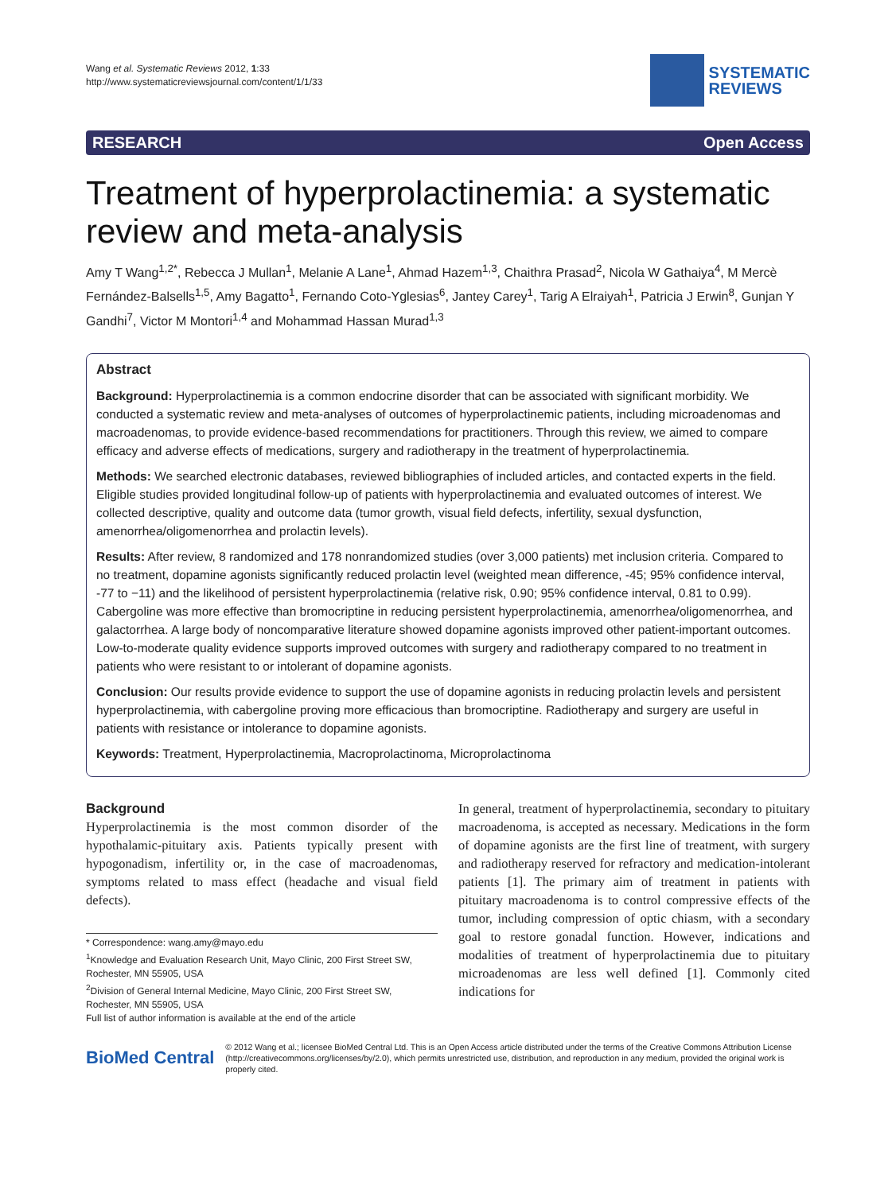Wang et al. Systematic Reviews 2012, 1:33
http://www.systematicreviewsjournal.com/content/1/1/33
SYSTEMATIC
REVIEWS
RESEARCH Open Access
Treatment of hyperprolactinemia: a systematic review and meta-analysis
Amy T Wang<sup>1,2*</sup>, Rebecca J Mullan<sup>1</sup>, Melanie A Lane<sup>1</sup>, Ahmad Hazem<sup>1,3</sup>, Chaithra Prasad<sup>2</sup>, Nicola W Gathaiya<sup>4</sup>, M Mercè Fernández-Balsells<sup>1,5</sup>, Amy Bagatto<sup>1</sup>, Fernando Coto-Yglesias<sup>6</sup>, Jantey Carey<sup>1</sup>, Tarig A Elraiyah<sup>1</sup>, Patricia J Erwin<sup>8</sup>, Gunjan Y Gandhi<sup>7</sup>, Victor M Montori<sup>1,4</sup> and Mohammad Hassan Murad<sup>1,3</sup>
Abstract
Background: Hyperprolactinemia is a common endocrine disorder that can be associated with significant morbidity. We conducted a systematic review and meta-analyses of outcomes of hyperprolactinemic patients, including microadenomas and macroadenomas, to provide evidence-based recommendations for practitioners. Through this review, we aimed to compare efficacy and adverse effects of medications, surgery and radiotherapy in the treatment of hyperprolactinemia.
Methods: We searched electronic databases, reviewed bibliographies of included articles, and contacted experts in the field. Eligible studies provided longitudinal follow-up of patients with hyperprolactinemia and evaluated outcomes of interest. We collected descriptive, quality and outcome data (tumor growth, visual field defects, infertility, sexual dysfunction, amenorrhea/oligomenorrhea and prolactin levels).
Results: After review, 8 randomized and 178 nonrandomized studies (over 3,000 patients) met inclusion criteria. Compared to no treatment, dopamine agonists significantly reduced prolactin level (weighted mean difference, -45; 95% confidence interval, -77 to −11) and the likelihood of persistent hyperprolactinemia (relative risk, 0.90; 95% confidence interval, 0.81 to 0.99). Cabergoline was more effective than bromocriptine in reducing persistent hyperprolactinemia, amenorrhea/oligomenorrhea, and galactorrhea. A large body of noncomparative literature showed dopamine agonists improved other patient-important outcomes. Low-to-moderate quality evidence supports improved outcomes with surgery and radiotherapy compared to no treatment in patients who were resistant to or intolerant of dopamine agonists.
Conclusion: Our results provide evidence to support the use of dopamine agonists in reducing prolactin levels and persistent hyperprolactinemia, with cabergoline proving more efficacious than bromocriptine. Radiotherapy and surgery are useful in patients with resistance or intolerance to dopamine agonists.
Keywords: Treatment, Hyperprolactinemia, Macroprolactinoma, Microprolactinoma
Background
Hyperprolactinemia is the most common disorder of the hypothalamic-pituitary axis. Patients typically present with hypogonadism, infertility or, in the case of macroadenomas, symptoms related to mass effect (headache and visual field defects).
* Correspondence: wang.amy@mayo.edu
<sup>1</sup> Knowledge and Evaluation Research Unit, Mayo Clinic, 200 First Street SW, Rochester, MN 55905, USA
<sup>2</sup> Division of General Internal Medicine, Mayo Clinic, 200 First Street SW, Rochester, MN 55905, USA
Full list of author information is available at the end of the article
In general, treatment of hyperprolactinemia, secondary to pituitary macroadenoma, is accepted as necessary. Medications in the form of dopamine agonists are the first line of treatment, with surgery and radiotherapy reserved for refractory and medication-intolerant patients [1]. The primary aim of treatment in patients with pituitary macroadenoma is to control compressive effects of the tumor, including compression of optic chiasm, with a secondary goal to restore gonadal function. However, indications and modalities of treatment of hyperprolactinemia due to pituitary microadenomas are less well defined [1]. Commonly cited indications for
BioMed Central
© 2012 Wang et al.; licensee BioMed Central Ltd. This is an Open Access article distributed under the terms of the Creative Commons Attribution License (http://creativecommons.org/licenses/by/2.0), which permits unrestricted use, distribution, and reproduction in any medium, provided the original work is properly cited.